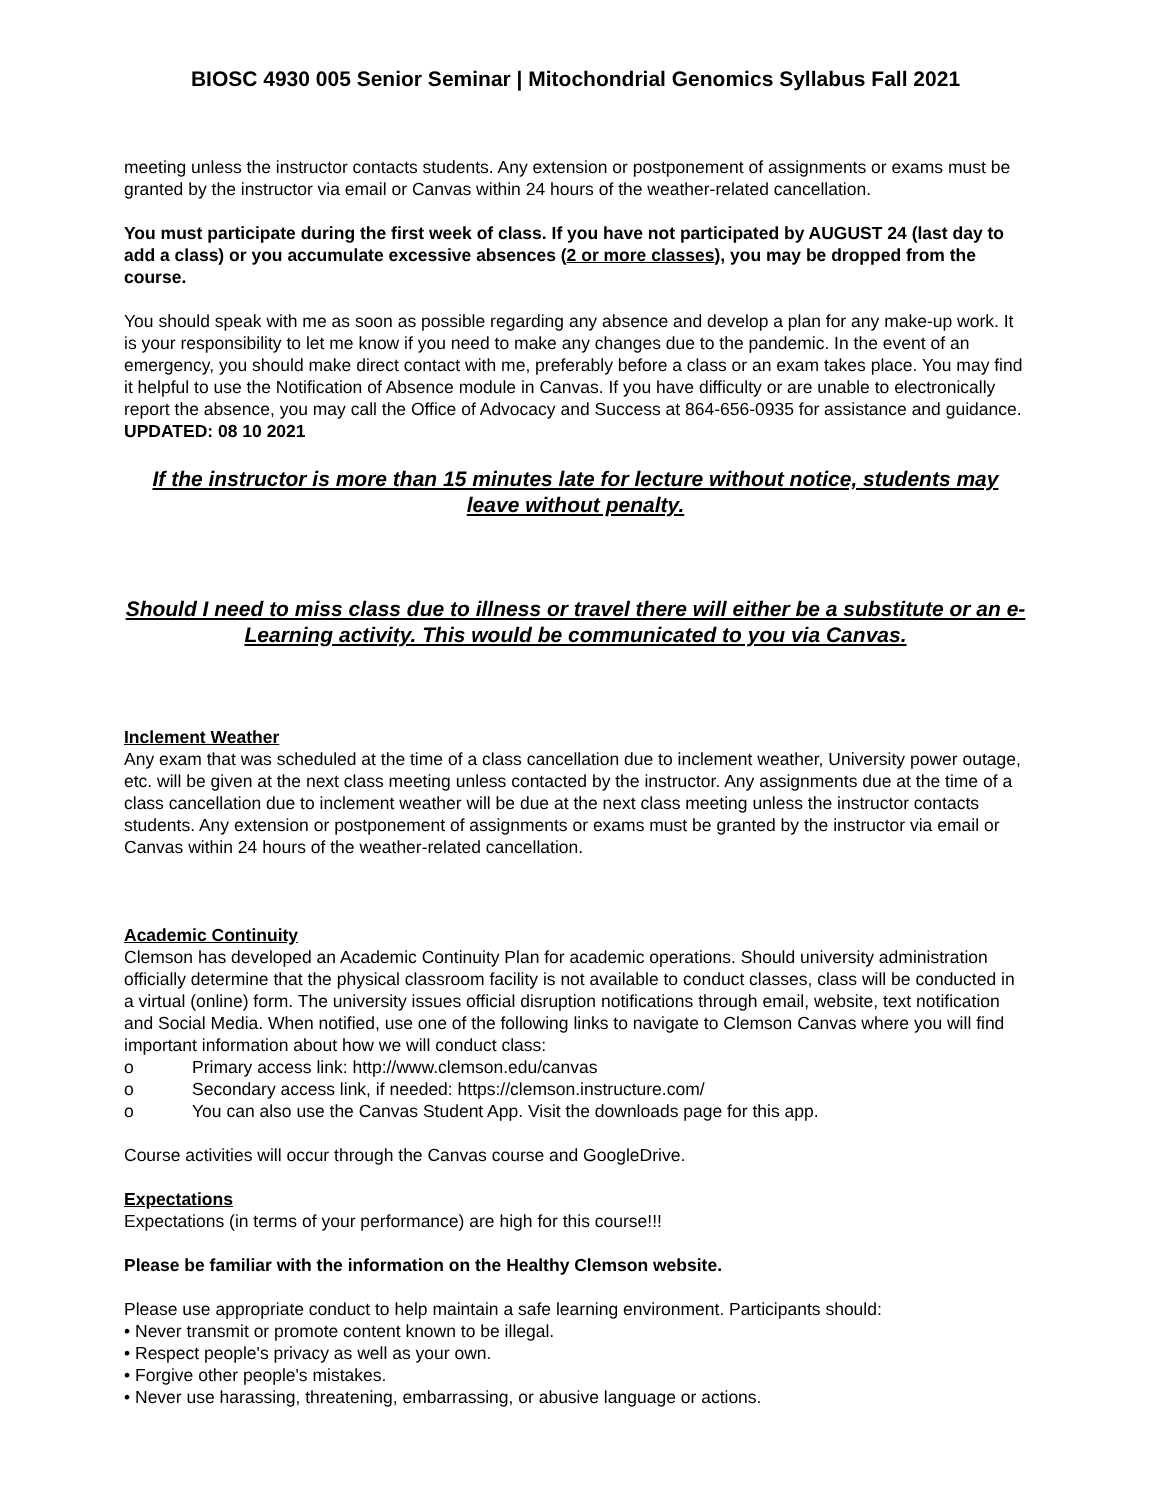BIOSC 4930 005 Senior Seminar | Mitochondrial Genomics Syllabus Fall 2021
meeting unless the instructor contacts students. Any extension or postponement of assignments or exams must be granted by the instructor via email or Canvas within 24 hours of the weather-related cancellation.
You must participate during the first week of class. If you have not participated by AUGUST 24 (last day to add a class) or you accumulate excessive absences (2 or more classes), you may be dropped from the course.
You should speak with me as soon as possible regarding any absence and develop a plan for any make-up work. It is your responsibility to let me know if you need to make any changes due to the pandemic. In the event of an emergency, you should make direct contact with me, preferably before a class or an exam takes place. You may find it helpful to use the Notification of Absence module in Canvas. If you have difficulty or are unable to electronically report the absence, you may call the Office of Advocacy and Success at 864-656-0935 for assistance and guidance.
UPDATED: 08 10 2021
If the instructor is more than 15 minutes late for lecture without notice, students may leave without penalty.
Should I need to miss class due to illness or travel there will either be a substitute or an e-Learning activity. This would be communicated to you via Canvas.
Inclement Weather
Any exam that was scheduled at the time of a class cancellation due to inclement weather, University power outage, etc. will be given at the next class meeting unless contacted by the instructor. Any assignments due at the time of a class cancellation due to inclement weather will be due at the next class meeting unless the instructor contacts students. Any extension or postponement of assignments or exams must be granted by the instructor via email or Canvas within 24 hours of the weather-related cancellation.
Academic Continuity
Clemson has developed an Academic Continuity Plan for academic operations. Should university administration officially determine that the physical classroom facility is not available to conduct classes, class will be conducted in a virtual (online) form. The university issues official disruption notifications through email, website, text notification and Social Media. When notified, use one of the following links to navigate to Clemson Canvas where you will find important information about how we will conduct class:
o Primary access link: http://www.clemson.edu/canvas
o Secondary access link, if needed: https://clemson.instructure.com/
o You can also use the Canvas Student App. Visit the downloads page for this app.
Course activities will occur through the Canvas course and GoogleDrive.
Expectations
Expectations (in terms of your performance) are high for this course!!!
Please be familiar with the information on the Healthy Clemson website.
Please use appropriate conduct to help maintain a safe learning environment. Participants should:
• Never transmit or promote content known to be illegal.
• Respect people's privacy as well as your own.
• Forgive other people's mistakes.
• Never use harassing, threatening, embarrassing, or abusive language or actions.